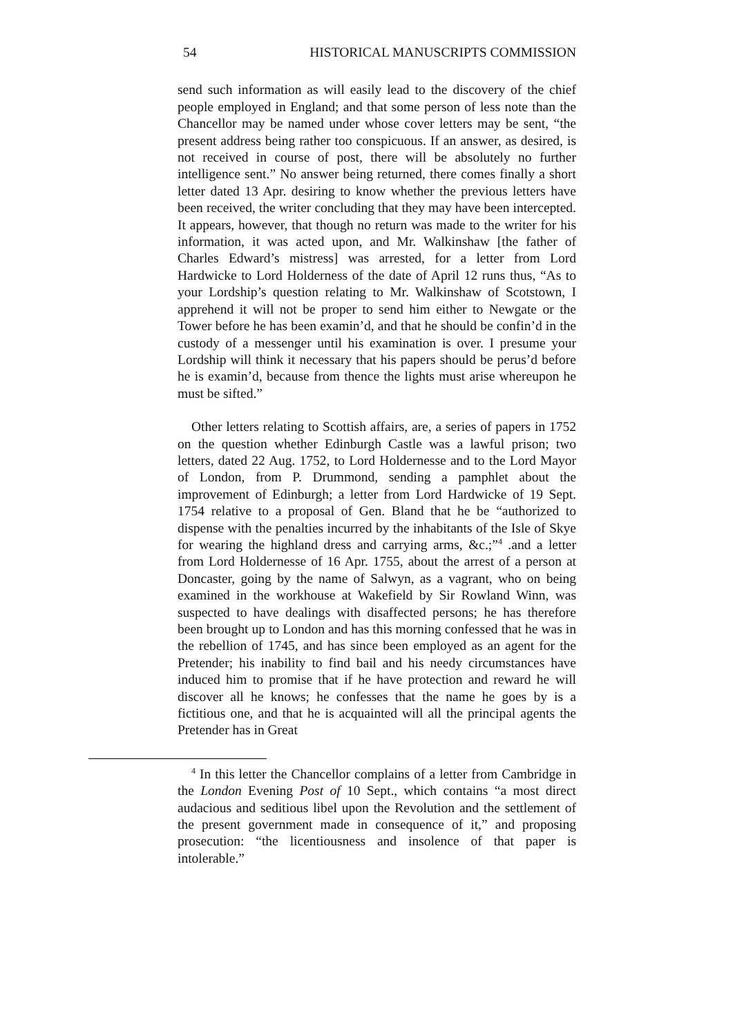54 HISTORICAL MANUSCRIPTS COMMISSION
send such information as will easily lead to the discovery of the chief people employed in England; and that some person of less note than the Chancellor may be named under whose cover letters may be sent, “the present address being rather too conspicuous. If an answer, as desired, is not received in course of post, there will be absolutely no further intelligence sent.” No answer being returned, there comes finally a short letter dated 13 Apr. desiring to know whether the previous letters have been received, the writer concluding that they may have been intercepted. It appears, however, that though no return was made to the writer for his information, it was acted upon, and Mr. Walkinshaw [the father of Charles Edward’s mistress] was arrested, for a letter from Lord Hardwicke to Lord Holderness of the date of April 12 runs thus, “As to your Lordship’s question relating to Mr. Walkinshaw of Scotstown, I apprehend it will not be proper to send him either to Newgate or the Tower before he has been examin’d, and that he should be confin’d in the custody of a messenger until his examination is over. I presume your Lordship will think it necessary that his papers should be perus’d before he is examin’d, because from thence the lights must arise whereupon he must be sifted.”
Other letters relating to Scottish affairs, are, a series of papers in 1752 on the question whether Edinburgh Castle was a lawful prison; two letters, dated 22 Aug. 1752, to Lord Holdernesse and to the Lord Mayor of London, from P. Drummond, sending a pamphlet about the improvement of Edinburgh; a letter from Lord Hardwicke of 19 Sept. 1754 relative to a proposal of Gen. Bland that he be “authorized to dispense with the penalties incurred by the inhabitants of the Isle of Skye for wearing the highland dress and carrying arms, &c.;”<sup>4</sup> .and a letter from Lord Holdernesse of 16 Apr. 1755, about the arrest of a person at Doncaster, going by the name of Salwyn, as a vagrant, who on being examined in the workhouse at Wakefield by Sir Rowland Winn, was suspected to have dealings with disaffected persons; he has therefore been brought up to London and has this morning confessed that he was in the rebellion of 1745, and has since been employed as an agent for the Pretender; his inability to find bail and his needy circumstances have induced him to promise that if he have protection and reward he will discover all he knows; he confesses that the name he goes by is a fictitious one, and that he is acquainted will all the principal agents the Pretender has in Great
<sup>4</sup> In this letter the Chancellor complains of a letter from Cambridge in the London Evening Post of 10 Sept., which contains “a most direct audacious and seditious libel upon the Revolution and the settlement of the present government made in consequence of it,” and proposing prosecution: “the licentiousness and insolence of that paper is intolerable.”